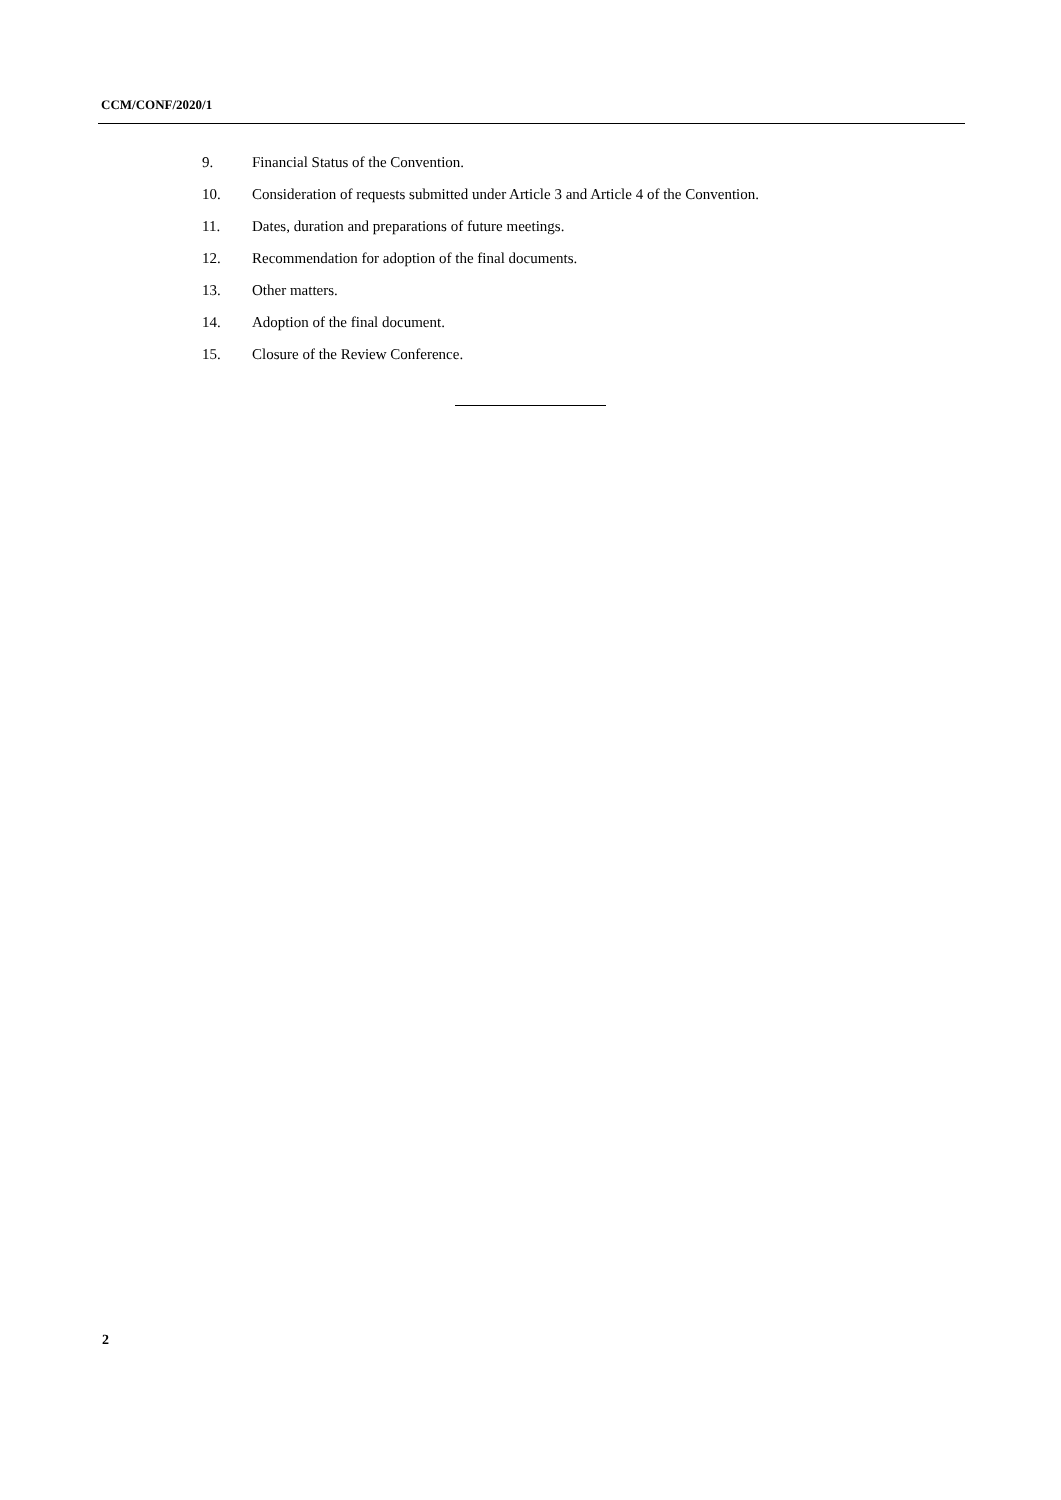CCM/CONF/2020/1
9. Financial Status of the Convention.
10. Consideration of requests submitted under Article 3 and Article 4 of the Convention.
11. Dates, duration and preparations of future meetings.
12. Recommendation for adoption of the final documents.
13. Other matters.
14. Adoption of the final document.
15. Closure of the Review Conference.
2